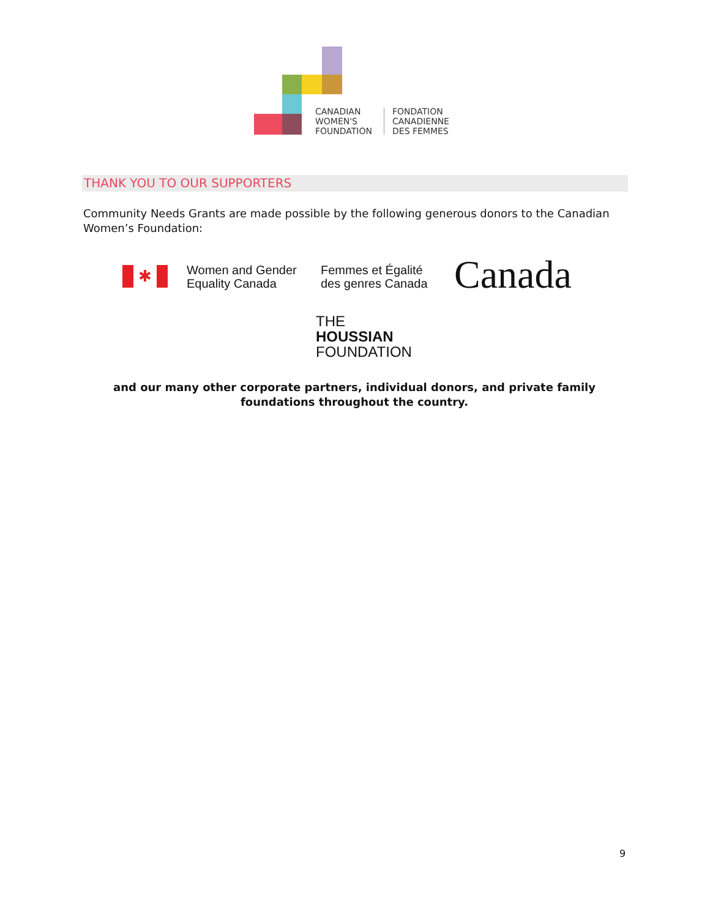CANADIAN
WOMEN'S
FOUNDATION
FONDATION
CANADIENNE
DES FEMMES
THANK YOU TO OUR SUPPORTERS
Community Needs Grants are made possible by the following generous donors to the Canadian Women’s Foundation:
✱
Women and Gender
Equality Canada
Femmes et Égalité
des genres Canada
Canada
THE
HOUSSIAN
FOUNDATION
and our many other corporate partners, individual donors, and private family foundations throughout the country.
9